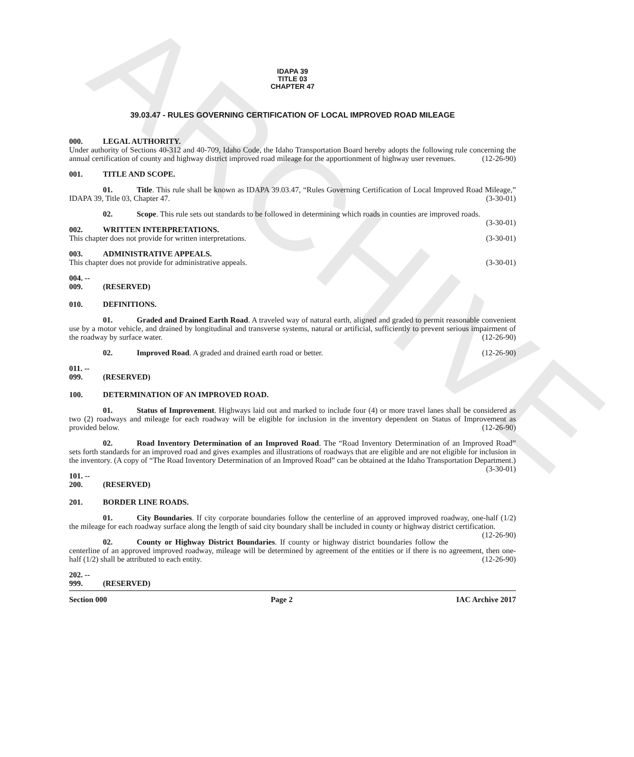ARCHIVE
IDAPA 39
TITLE 03
CHAPTER 47
39.03.47 - RULES GOVERNING CERTIFICATION OF LOCAL IMPROVED ROAD MILEAGE
000. LEGAL AUTHORITY.
Under authority of Sections 40-312 and 40-709, Idaho Code, the Idaho Transportation Board hereby adopts the following rule concerning the annual certification of county and highway district improved road mileage for the apportionment of highway user revenues. (12-26-90)
001. TITLE AND SCOPE.
01. Title. This rule shall be known as IDAPA 39.03.47, “Rules Governing Certification of Local Improved Road Mileage,” IDAPA 39, Title 03, Chapter 47. (3-30-01)
02. Scope. This rule sets out standards to be followed in determining which roads in counties are improved roads. (3-30-01)
002. WRITTEN INTERPRETATIONS.
This chapter does not provide for written interpretations. (3-30-01)
003. ADMINISTRATIVE APPEALS.
This chapter does not provide for administrative appeals. (3-30-01)
004. -- 009. (RESERVED)
010. DEFINITIONS.
01. Graded and Drained Earth Road. A traveled way of natural earth, aligned and graded to permit reasonable convenient use by a motor vehicle, and drained by longitudinal and transverse systems, natural or artificial, sufficiently to prevent serious impairment of the roadway by surface water. (12-26-90)
02. Improved Road. A graded and drained earth road or better. (12-26-90)
011. -- 099. (RESERVED)
100. DETERMINATION OF AN IMPROVED ROAD.
01. Status of Improvement. Highways laid out and marked to include four (4) or more travel lanes shall be considered as two (2) roadways and mileage for each roadway will be eligible for inclusion in the inventory dependent on Status of Improvement as provided below. (12-26-90)
02. Road Inventory Determination of an Improved Road. The “Road Inventory Determination of an Improved Road” sets forth standards for an improved road and gives examples and illustrations of roadways that are eligible and are not eligible for inclusion in the inventory. (A copy of “The Road Inventory Determination of an Improved Road” can be obtained at the Idaho Transportation Department.) (3-30-01)
101. -- 200. (RESERVED)
201. BORDER LINE ROADS.
01. City Boundaries. If city corporate boundaries follow the centerline of an approved improved roadway, one-half (1/2) the mileage for each roadway surface along the length of said city boundary shall be included in county or highway district certification. (12-26-90)
02. County or Highway District Boundaries. If county or highway district boundaries follow the centerline of an approved improved roadway, mileage will be determined by agreement of the entities or if there is no agreement, then one-half (1/2) shall be attributed to each entity. (12-26-90)
202. -- 999. (RESERVED)
Section 000 Page 2 IAC Archive 2017